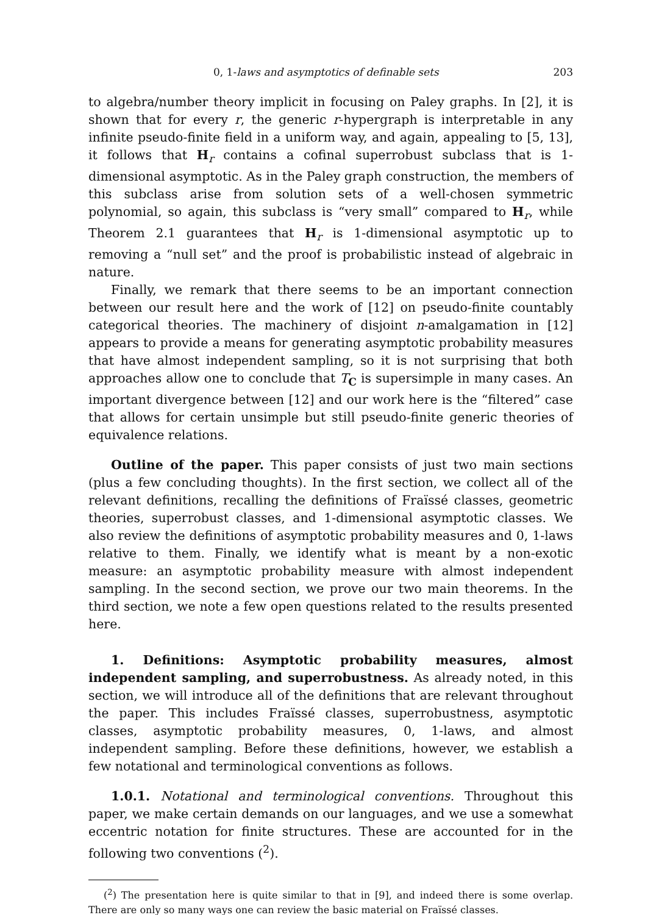0, 1-laws and asymptotics of definable sets 203
to algebra/number theory implicit in focusing on Paley graphs. In [2], it is shown that for every r, the generic r-hypergraph is interpretable in any infinite pseudo-finite field in a uniform way, and again, appealing to [5, 13], it follows that H<sub>r</sub> contains a cofinal superrobust subclass that is 1-dimensional asymptotic. As in the Paley graph construction, the members of this subclass arise from solution sets of a well-chosen symmetric polynomial, so again, this subclass is “very small” compared to H<sub>r</sub>, while Theorem 2.1 guarantees that H<sub>r</sub> is 1-dimensional asymptotic up to removing a “null set” and the proof is probabilistic instead of algebraic in nature.
Finally, we remark that there seems to be an important connection between our result here and the work of [12] on pseudo-finite countably categorical theories. The machinery of disjoint n-amalgamation in [12] appears to provide a means for generating asymptotic probability measures that have almost independent sampling, so it is not surprising that both approaches allow one to conclude that T<sub>C</sub> is supersimple in many cases. An important divergence between [12] and our work here is the “filtered” case that allows for certain unsimple but still pseudo-finite generic theories of equivalence relations.
Outline of the paper. This paper consists of just two main sections (plus a few concluding thoughts). In the first section, we collect all of the relevant definitions, recalling the definitions of Fraïssé classes, geometric theories, superrobust classes, and 1-dimensional asymptotic classes. We also review the definitions of asymptotic probability measures and 0, 1-laws relative to them. Finally, we identify what is meant by a non-exotic measure: an asymptotic probability measure with almost independent sampling. In the second section, we prove our two main theorems. In the third section, we note a few open questions related to the results presented here.
1. Definitions: Asymptotic probability measures, almost independent sampling, and superrobustness. As already noted, in this section, we will introduce all of the definitions that are relevant throughout the paper. This includes Fraïssé classes, superrobustness, asymptotic classes, asymptotic probability measures, 0, 1-laws, and almost independent sampling. Before these definitions, however, we establish a few notational and terminological conventions as follows.
1.0.1. Notational and terminological conventions. Throughout this paper, we make certain demands on our languages, and we use a somewhat eccentric notation for finite structures. These are accounted for in the following two conventions (<sup>2</sup>).
(<sup>2</sup>) The presentation here is quite similar to that in [9], and indeed there is some overlap. There are only so many ways one can review the basic material on Fraïssé classes.